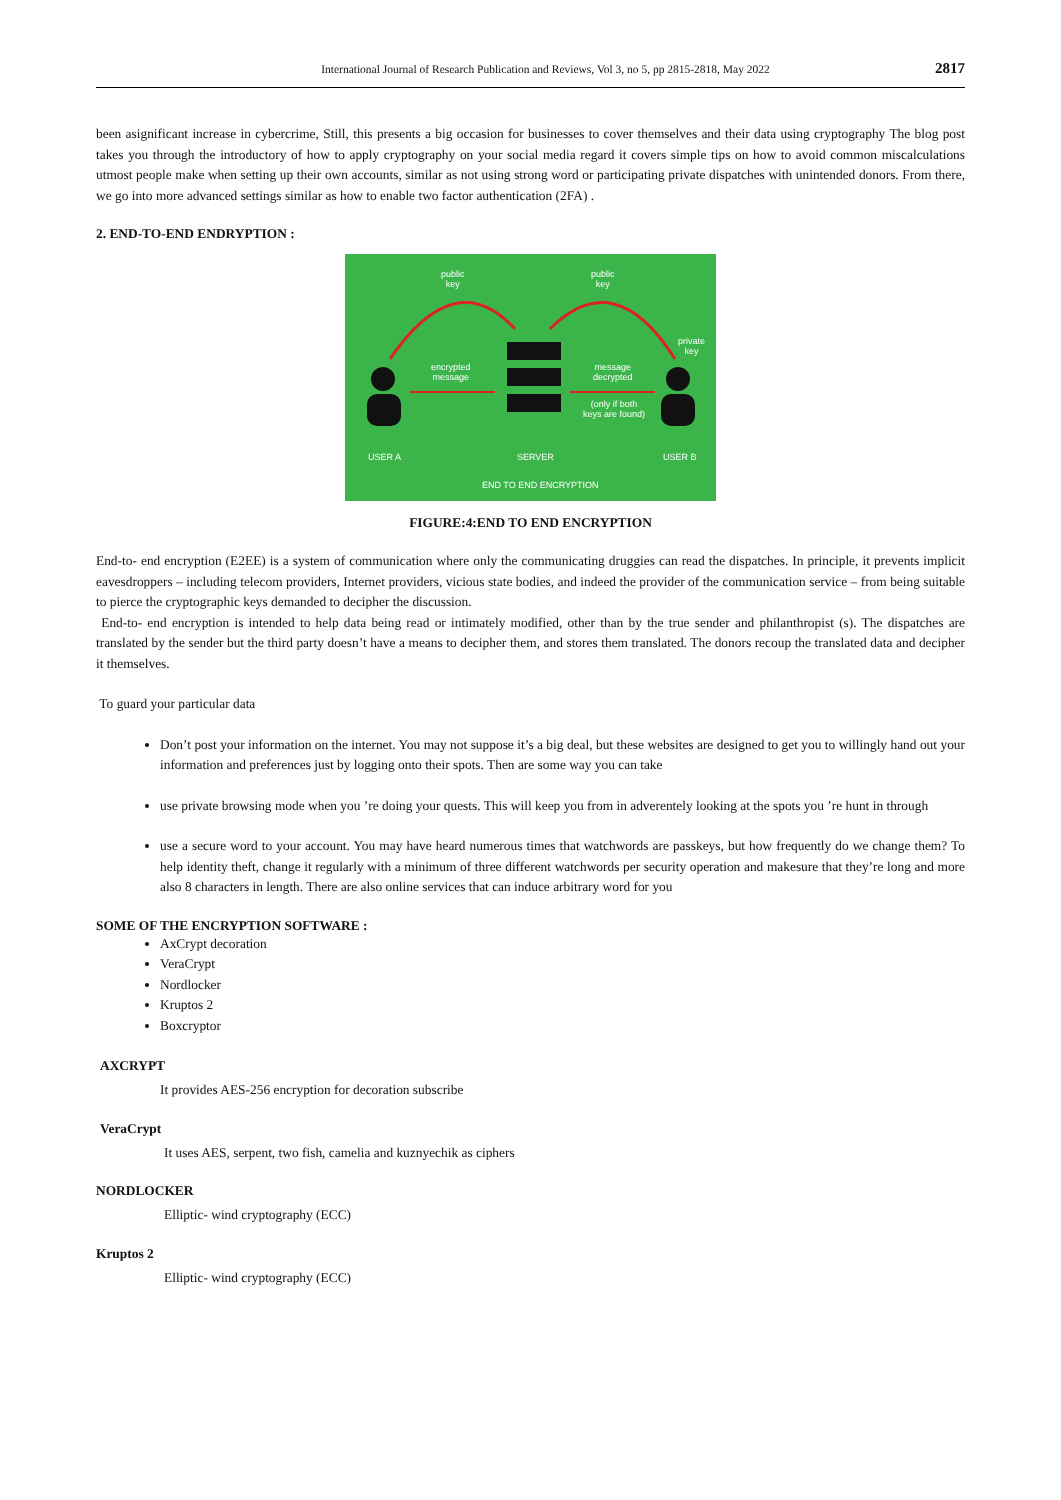International Journal of Research Publication and Reviews, Vol 3, no 5, pp 2815-2818, May 2022 2817
been asignificant increase in cybercrime, Still, this presents a big occasion for businesses to cover themselves and their data using cryptography The blog post takes you through the introductory of how to apply cryptography on your social media regard it covers simple tips on how to avoid common miscalculations utmost people make when setting up their own accounts, similar as not using strong word or participating private dispatches with unintended donors. From there, we go into more advanced settings similar as how to enable two factor authentication (2FA) .
2. END-TO-END ENDRYPTION :
public
key
public
key
private
key
encrypted
message
message
decrypted
(only if both
keys are found)
USER A SERVER USER B
END TO END ENCRYPTION
FIGURE:4:END TO END ENCRYPTION
End-to- end encryption (E2EE) is a system of communication where only the communicating druggies can read the dispatches. In principle, it prevents implicit eavesdroppers – including telecom providers, Internet providers, vicious state bodies, and indeed the provider of the communication service – from being suitable to pierce the cryptographic keys demanded to decipher the discussion.
End-to- end encryption is intended to help data being read or intimately modified, other than by the true sender and philanthropist (s). The dispatches are translated by the sender but the third party doesn’t have a means to decipher them, and stores them translated. The donors recoup the translated data and decipher it themselves.
To guard your particular data
Don’t post your information on the internet. You may not suppose it’s a big deal, but these websites are designed to get you to willingly hand out your information and preferences just by logging onto their spots. Then are some way you can take
use private browsing mode when you ’re doing your quests. This will keep you from in adverentely looking at the spots you ’re hunt in through
use a secure word to your account. You may have heard numerous times that watchwords are passkeys, but how frequently do we change them? To help identity theft, change it regularly with a minimum of three different watchwords per security operation and makesure that they’re long and more also 8 characters in length. There are also online services that can induce arbitrary word for you
SOME OF THE ENCRYPTION SOFTWARE :
AxCrypt decoration
VeraCrypt
Nordlocker
Kruptos 2
Boxcryptor
AXCRYPT
It provides AES-256 encryption for decoration subscribe
VeraCrypt
It uses AES, serpent, two fish, camelia and kuznyechik as ciphers
NORDLOCKER
Elliptic- wind cryptography (ECC)
Kruptos 2
Elliptic- wind cryptography (ECC)